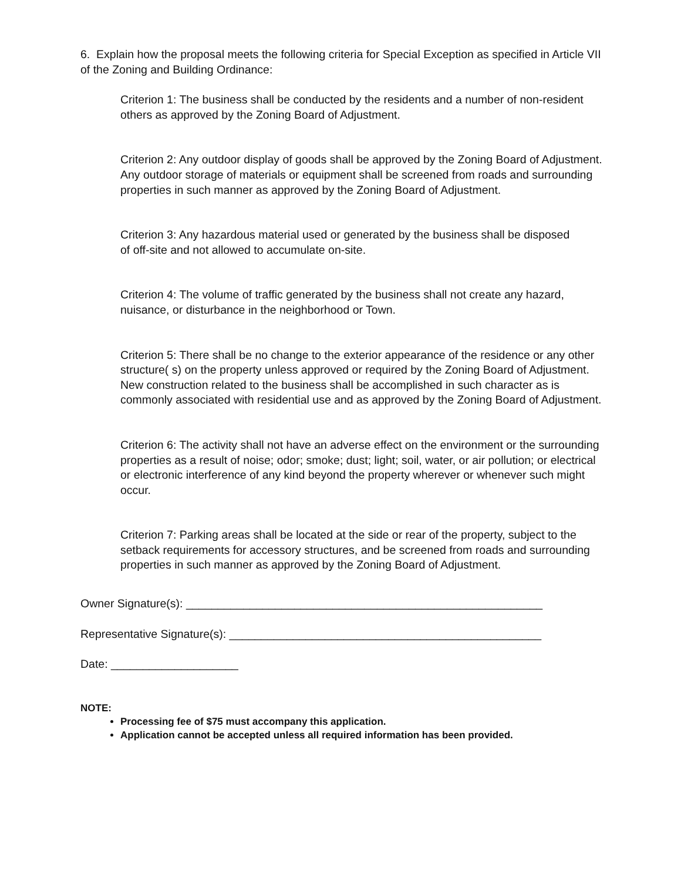6. Explain how the proposal meets the following criteria for Special Exception as specified in Article VII of the Zoning and Building Ordinance:
Criterion 1: The business shall be conducted by the residents and a number of non-resident others as approved by the Zoning Board of Adjustment.
Criterion 2: Any outdoor display of goods shall be approved by the Zoning Board of Adjustment. Any outdoor storage of materials or equipment shall be screened from roads and surrounding properties in such manner as approved by the Zoning Board of Adjustment.
Criterion 3: Any hazardous material used or generated by the business shall be disposed
of off-site and not allowed to accumulate on-site.
Criterion 4: The volume of traffic generated by the business shall not create any hazard, nuisance, or disturbance in the neighborhood or Town.
Criterion 5: There shall be no change to the exterior appearance of the residence or any other structure( s) on the property unless approved or required by the Zoning Board of Adjustment. New construction related to the business shall be accomplished in such character as is commonly associated with residential use and as approved by the Zoning Board of Adjustment.
Criterion 6: The activity shall not have an adverse effect on the environment or the surrounding properties as a result of noise; odor; smoke; dust; light; soil, water, or air pollution; or electrical or electronic interference of any kind beyond the property wherever or whenever such might occur.
Criterion 7: Parking areas shall be located at the side or rear of the property, subject to the setback requirements for accessory structures, and be screened from roads and surrounding properties in such manner as approved by the Zoning Board of Adjustment.
Owner Signature(s): ________________________________________________________
Representative Signature(s): _________________________________________________
Date: ____________________
NOTE:
Processing fee of $75 must accompany this application.
Application cannot be accepted unless all required information has been provided.